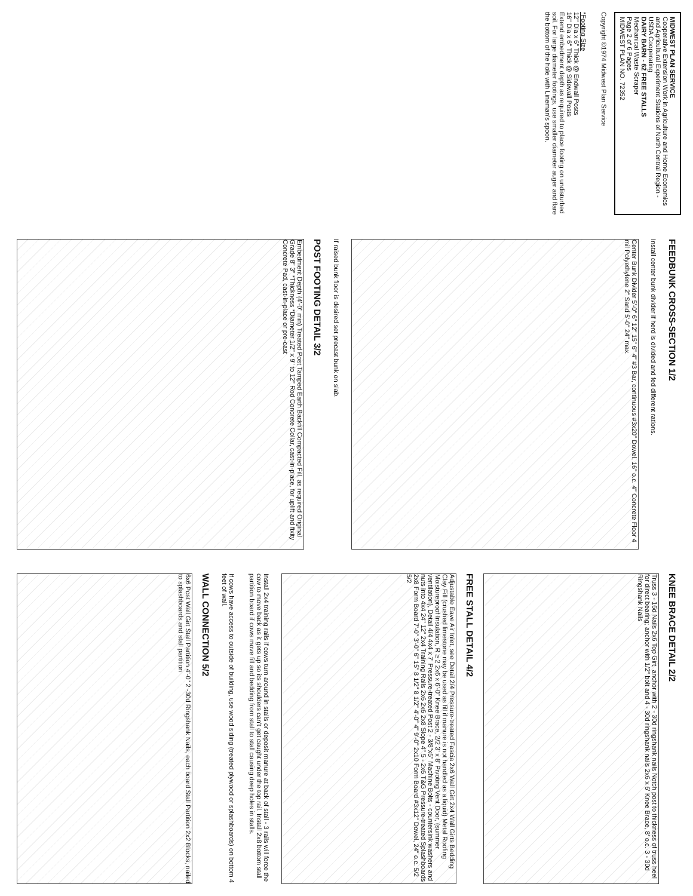MIDWEST PLAN SERVICE
Cooperative Extension Work in Agriculture and Home Economics and Agricultural Experiment Stations of North Central Region - USDA Cooperating
DAIRY BARN - 62 FREE STALLS
Mechanical Waste Scraper
Page 2 of 6 Pages
MIDWEST PLAN NO. 72352
Copyright ©1974 Midwest Plan Service
*Footing Size
12" Dia x 6" Thick @ Endwall Posts
16" Dia x 6" Thick @ Sidewall Posts
Extend embedment depth as required to place footing on undisturbed soil. For large diameter footings, use smaller diameter auger and flare the bottom of the hole with Lineman's spoon.
FEEDBUNK CROSS-SECTION 1/2
Install center bunk divider if herd is divided and fed different rations.
Center Bunk Divider 5'-0" 6" 12" 15" 6" 4" #3 Bar, continuous #3x20" Dowel, 16" o.c. 4" Concrete Floor 4 mil Polyethylene 2" Sand 5'-0" 24" max.
If raised bunk floor is desired set precast bunk on slab.
POST FOOTING DETAIL 3/2
Embedment Depth (4'-0" min) Treated Post Tamped Earth Backfill Compacted Fill, as required Original Grade 8" 3" *Thickness *Diameter 1/2" x 9" to 12" Rod Concrete Collar, cast-in-place, for uplift and fixity Concrete Pad, cast-in-place or pre-cast
KNEE BRACE DETAIL 2/2
Truss 3 - 16d Nails 2x6 Top Girt, anchor with 2 - 30d ringshank nails Notch post to thickness of truss heel for direct bearing; anchor with 1/2" bolt and 4 - 30d ringshank nails 2x6 x 6' Knee Brace, 8' o.c. 3 - 30d Ringshank Nails
FREE STALL DETAIL 4/2
Adjustable Eave Air Inlet, see Detail 2/4 Pressure-treated Fascia 2x6 Wall Girt 2x4 Wall Girts Bedding Clay Fill (crushed limestone may be used as fill if manure is not handled as a liquid) Metal Roofing Moistureproof Insulation, R ≥ 2 2x6 x 6'-0" Knee Brace, 2/2 3' x 8' Pivoting Vent Door, (summer ventilation), Detail 4/4 4x4 x 7' Pressure-treated Post 2 - 3/8"x5" Machine Bolts - countersink washers and nuts into 4x4 24" 12" 2x4 Training Rails 2x6 2x6 2x8 Slope 4" 5 - 2x6 T&G Pressure-treated Splashboards 2x8 Form Board 7'-0" 3'-0" 6" 15" 8 1/2" 8 1/2" 4'-0" 4" 9'-0" 2x10 Form Board #3x12" Dowel, 24" o.c. 5/2 5/2
Install 2x4 training rails if cows turn around in stalls or deposit manure at back of stall - 3 rails will force the cow to move back as it gets up so its shoulders can't get caught under the top rail. Install 2x8 bottom stall partition board if cows move fill and bedding from stall to stall causing deep holes in stalls.
If cows have access to outside of building, use wood siding (treated plywood or splashboards) on bottom 4 feet of wall.
WALL CONNECTION 5/2
6x6 Post Wall Girt Stall Partition 4'-0" 2 -30d Ringshank Nails, each board Stall Partition 2x2 Blocks, nailed to splashboards and stall partition